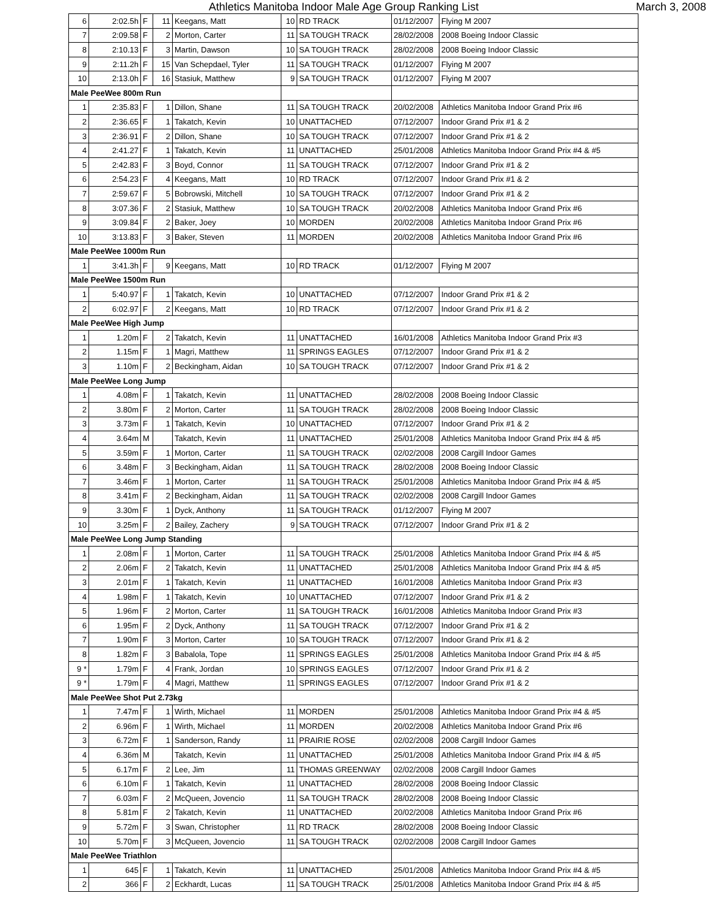Athletics Manitoba Indoor Male Age Group Ranking List March 3, 2008
| 6 | 2:02.5h | F | 11 | Keegans, Matt | 10 | RD TRACK | 01/12/2007 | Flying M 2007 |
| 7 | 2:09.58 | F | 2 | Morton, Carter | 11 | SA TOUGH TRACK | 28/02/2008 | 2008 Boeing Indoor Classic |
| 8 | 2:10.13 | F | 3 | Martin, Dawson | 10 | SA TOUGH TRACK | 28/02/2008 | 2008 Boeing Indoor Classic |
| 9 | 2:11.2h | F | 15 | Van Schepdael, Tyler | 11 | SA TOUGH TRACK | 01/12/2007 | Flying M 2007 |
| 10 | 2:13.0h | F | 16 | Stasiuk, Matthew | 9 | SA TOUGH TRACK | 01/12/2007 | Flying M 2007 |
| Male PeeWee 800m Run | | | | | | | | |
| 1 | 2:35.83 | F | 1 | Dillon, Shane | 11 | SA TOUGH TRACK | 20/02/2008 | Athletics Manitoba Indoor Grand Prix #6 |
| 2 | 2:36.65 | F | 1 | Takatch, Kevin | 10 | UNATTACHED | 07/12/2007 | Indoor Grand Prix #1 & 2 |
| 3 | 2:36.91 | F | 2 | Dillon, Shane | 10 | SA TOUGH TRACK | 07/12/2007 | Indoor Grand Prix #1 & 2 |
| 4 | 2:41.27 | F | 1 | Takatch, Kevin | 11 | UNATTACHED | 25/01/2008 | Athletics Manitoba Indoor Grand Prix #4 & #5 |
| 5 | 2:42.83 | F | 3 | Boyd, Connor | 11 | SA TOUGH TRACK | 07/12/2007 | Indoor Grand Prix #1 & 2 |
| 6 | 2:54.23 | F | 4 | Keegans, Matt | 10 | RD TRACK | 07/12/2007 | Indoor Grand Prix #1 & 2 |
| 7 | 2:59.67 | F | 5 | Bobrowski, Mitchell | 10 | SA TOUGH TRACK | 07/12/2007 | Indoor Grand Prix #1 & 2 |
| 8 | 3:07.36 | F | 2 | Stasiuk, Matthew | 10 | SA TOUGH TRACK | 20/02/2008 | Athletics Manitoba Indoor Grand Prix #6 |
| 9 | 3:09.84 | F | 2 | Baker, Joey | 10 | MORDEN | 20/02/2008 | Athletics Manitoba Indoor Grand Prix #6 |
| 10 | 3:13.83 | F | 3 | Baker, Steven | 11 | MORDEN | 20/02/2008 | Athletics Manitoba Indoor Grand Prix #6 |
| Male PeeWee 1000m Run | | | | | | | | |
| 1 | 3:41.3h | F | 9 | Keegans, Matt | 10 | RD TRACK | 01/12/2007 | Flying M 2007 |
| Male PeeWee 1500m Run | | | | | | | | |
| 1 | 5:40.97 | F | 1 | Takatch, Kevin | 10 | UNATTACHED | 07/12/2007 | Indoor Grand Prix #1 & 2 |
| 2 | 6:02.97 | F | 2 | Keegans, Matt | 10 | RD TRACK | 07/12/2007 | Indoor Grand Prix #1 & 2 |
| Male PeeWee High Jump | | | | | | | | |
| 1 | 1.20m | F | 2 | Takatch, Kevin | 11 | UNATTACHED | 16/01/2008 | Athletics Manitoba Indoor Grand Prix #3 |
| 2 | 1.15m | F | 1 | Magri, Matthew | 11 | SPRINGS EAGLES | 07/12/2007 | Indoor Grand Prix #1 & 2 |
| 3 | 1.10m | F | 2 | Beckingham, Aidan | 10 | SA TOUGH TRACK | 07/12/2007 | Indoor Grand Prix #1 & 2 |
| Male PeeWee Long Jump | | | | | | | | |
| 1 | 4.08m | F | 1 | Takatch, Kevin | 11 | UNATTACHED | 28/02/2008 | 2008 Boeing Indoor Classic |
| 2 | 3.80m | F | 2 | Morton, Carter | 11 | SA TOUGH TRACK | 28/02/2008 | 2008 Boeing Indoor Classic |
| 3 | 3.73m | F | 1 | Takatch, Kevin | 10 | UNATTACHED | 07/12/2007 | Indoor Grand Prix #1 & 2 |
| 4 | 3.64m | M | | Takatch, Kevin | 11 | UNATTACHED | 25/01/2008 | Athletics Manitoba Indoor Grand Prix #4 & #5 |
| 5 | 3.59m | F | 1 | Morton, Carter | 11 | SA TOUGH TRACK | 02/02/2008 | 2008 Cargill Indoor Games |
| 6 | 3.48m | F | 3 | Beckingham, Aidan | 11 | SA TOUGH TRACK | 28/02/2008 | 2008 Boeing Indoor Classic |
| 7 | 3.46m | F | 1 | Morton, Carter | 11 | SA TOUGH TRACK | 25/01/2008 | Athletics Manitoba Indoor Grand Prix #4 & #5 |
| 8 | 3.41m | F | 2 | Beckingham, Aidan | 11 | SA TOUGH TRACK | 02/02/2008 | 2008 Cargill Indoor Games |
| 9 | 3.30m | F | 1 | Dyck, Anthony | 11 | SA TOUGH TRACK | 01/12/2007 | Flying M 2007 |
| 10 | 3.25m | F | 2 | Bailey, Zachery | 9 | SA TOUGH TRACK | 07/12/2007 | Indoor Grand Prix #1 & 2 |
| Male PeeWee Long Jump Standing | | | | | | | | |
| 1 | 2.08m | F | 1 | Morton, Carter | 11 | SA TOUGH TRACK | 25/01/2008 | Athletics Manitoba Indoor Grand Prix #4 & #5 |
| 2 | 2.06m | F | 2 | Takatch, Kevin | 11 | UNATTACHED | 25/01/2008 | Athletics Manitoba Indoor Grand Prix #4 & #5 |
| 3 | 2.01m | F | 1 | Takatch, Kevin | 11 | UNATTACHED | 16/01/2008 | Athletics Manitoba Indoor Grand Prix #3 |
| 4 | 1.98m | F | 1 | Takatch, Kevin | 10 | UNATTACHED | 07/12/2007 | Indoor Grand Prix #1 & 2 |
| 5 | 1.96m | F | 2 | Morton, Carter | 11 | SA TOUGH TRACK | 16/01/2008 | Athletics Manitoba Indoor Grand Prix #3 |
| 6 | 1.95m | F | 2 | Dyck, Anthony | 11 | SA TOUGH TRACK | 07/12/2007 | Indoor Grand Prix #1 & 2 |
| 7 | 1.90m | F | 3 | Morton, Carter | 10 | SA TOUGH TRACK | 07/12/2007 | Indoor Grand Prix #1 & 2 |
| 8 | 1.82m | F | 3 | Babalola, Tope | 11 | SPRINGS EAGLES | 25/01/2008 | Athletics Manitoba Indoor Grand Prix #4 & #5 |
| 9 * | 1.79m | F | 4 | Frank, Jordan | 10 | SPRINGS EAGLES | 07/12/2007 | Indoor Grand Prix #1 & 2 |
| 9 * | 1.79m | F | 4 | Magri, Matthew | 11 | SPRINGS EAGLES | 07/12/2007 | Indoor Grand Prix #1 & 2 |
| Male PeeWee Shot Put 2.73kg | | | | | | | | |
| 1 | 7.47m | F | 1 | Wirth, Michael | 11 | MORDEN | 25/01/2008 | Athletics Manitoba Indoor Grand Prix #4 & #5 |
| 2 | 6.96m | F | 1 | Wirth, Michael | 11 | MORDEN | 20/02/2008 | Athletics Manitoba Indoor Grand Prix #6 |
| 3 | 6.72m | F | 1 | Sanderson, Randy | 11 | PRAIRIE ROSE | 02/02/2008 | 2008 Cargill Indoor Games |
| 4 | 6.36m | M | | Takatch, Kevin | 11 | UNATTACHED | 25/01/2008 | Athletics Manitoba Indoor Grand Prix #4 & #5 |
| 5 | 6.17m | F | 2 | Lee, Jim | 11 | THOMAS GREENWAY | 02/02/2008 | 2008 Cargill Indoor Games |
| 6 | 6.10m | F | 1 | Takatch, Kevin | 11 | UNATTACHED | 28/02/2008 | 2008 Boeing Indoor Classic |
| 7 | 6.03m | F | 2 | McQueen, Jovencio | 11 | SA TOUGH TRACK | 28/02/2008 | 2008 Boeing Indoor Classic |
| 8 | 5.81m | F | 2 | Takatch, Kevin | 11 | UNATTACHED | 20/02/2008 | Athletics Manitoba Indoor Grand Prix #6 |
| 9 | 5.72m | F | 3 | Swan, Christopher | 11 | RD TRACK | 28/02/2008 | 2008 Boeing Indoor Classic |
| 10 | 5.70m | F | 3 | McQueen, Jovencio | 11 | SA TOUGH TRACK | 02/02/2008 | 2008 Cargill Indoor Games |
| Male PeeWee Triathlon | | | | | | | | |
| 1 | 645 | F | 1 | Takatch, Kevin | 11 | UNATTACHED | 25/01/2008 | Athletics Manitoba Indoor Grand Prix #4 & #5 |
| 2 | 366 | F | 2 | Eckhardt, Lucas | 11 | SA TOUGH TRACK | 25/01/2008 | Athletics Manitoba Indoor Grand Prix #4 & #5 |